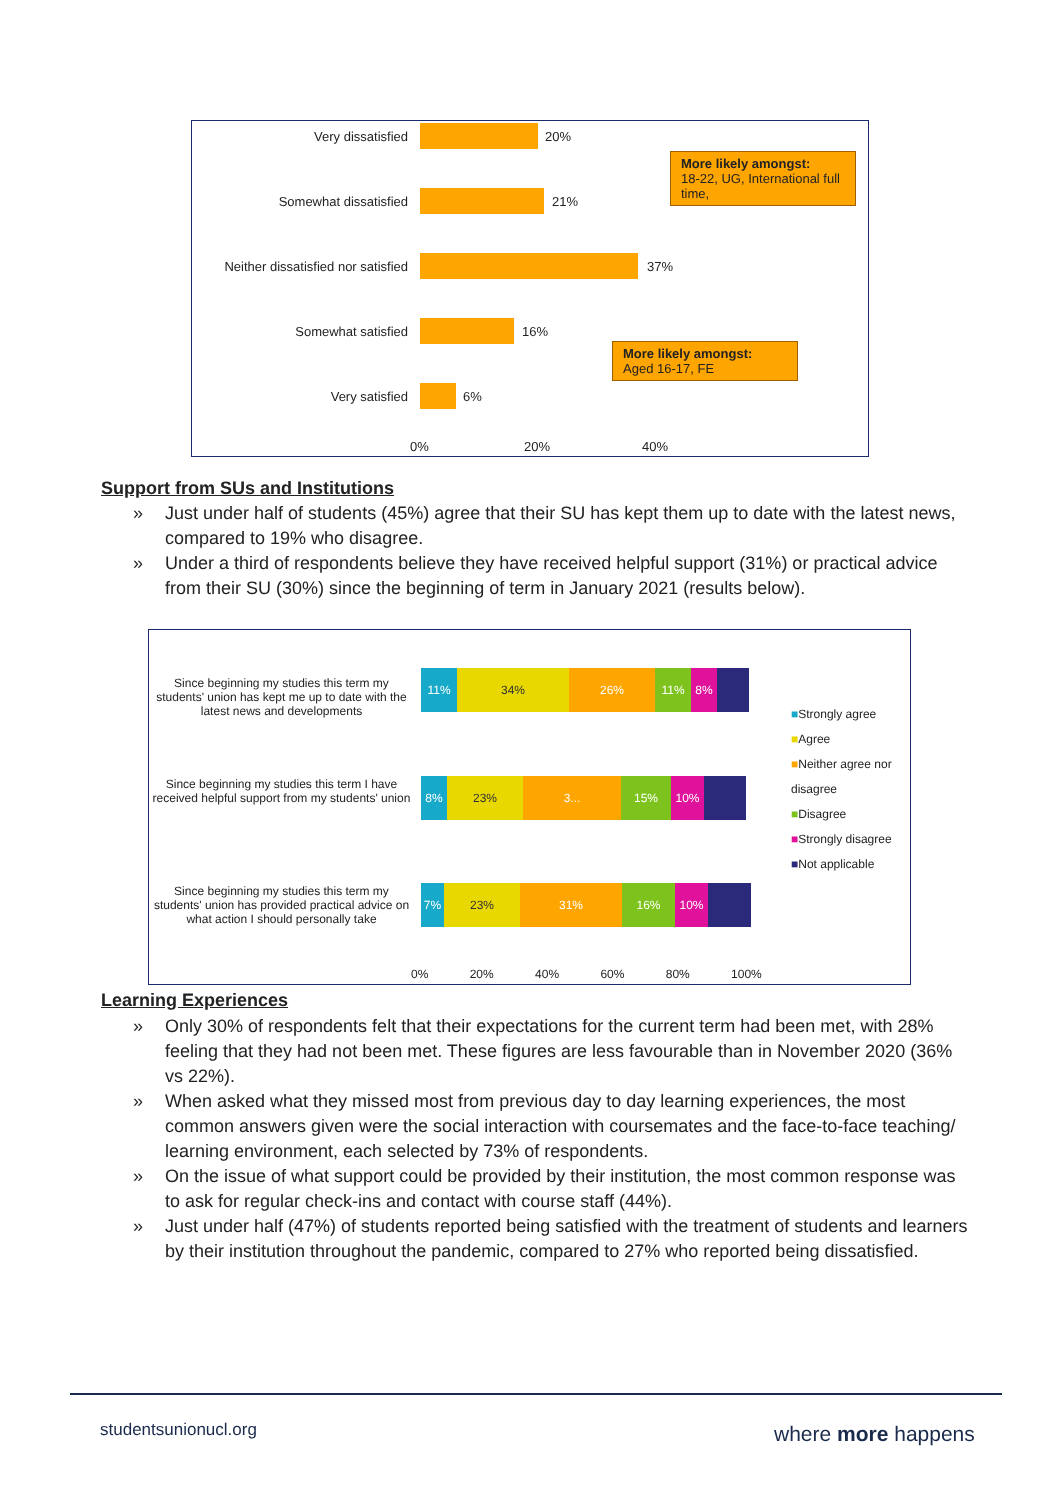Very dissatisfied 20%
Somewhat dissatisfied 21%
Neither dissatisfied nor satisfied
37%
Somewhat satisfied 16%
Very satisfied 6%
More likely amongst:
18-22, UG, International full time,
More likely amongst:
Aged 16-17, FE
0% 20% 40%
Support from SUs and Institutions
» Just under half of students (45%) agree that their SU has kept them up to date with the latest news, compared to 19% who disagree.
» Under a third of respondents believe they have received helpful support (31%) or practical advice from their SU (30%) since the beginning of term in January 2021 (results below).
Since beginning my studies this term my students' union has kept me up to date with the latest news and developments
11% 34% 26% 11% 8%
Since beginning my studies this term I have received helpful support from my students' union
8% 23% 3... 15% 10%
Since beginning my studies this term my students' union has provided practical advice on what action I should personally take
7% 23% 31% 16% 10%
■Strongly agree
■Agree
■Neither agree nor disagree
■Disagree
■Strongly disagree
■Not applicable
0% 20% 40% 60% 80% 100%
Learning Experiences
» Only 30% of respondents felt that their expectations for the current term had been met, with 28% feeling that they had not been met. These figures are less favourable than in November 2020 (36% vs 22%).
» When asked what they missed most from previous day to day learning experiences, the most common answers given were the social interaction with coursemates and the face-to-face teaching/ learning environment, each selected by 73% of respondents.
» On the issue of what support could be provided by their institution, the most common response was to ask for regular check-ins and contact with course staff (44%).
» Just under half (47%) of students reported being satisfied with the treatment of students and learners by their institution throughout the pandemic, compared to 27% who reported being dissatisfied.
studentsunionucl.org where more happens